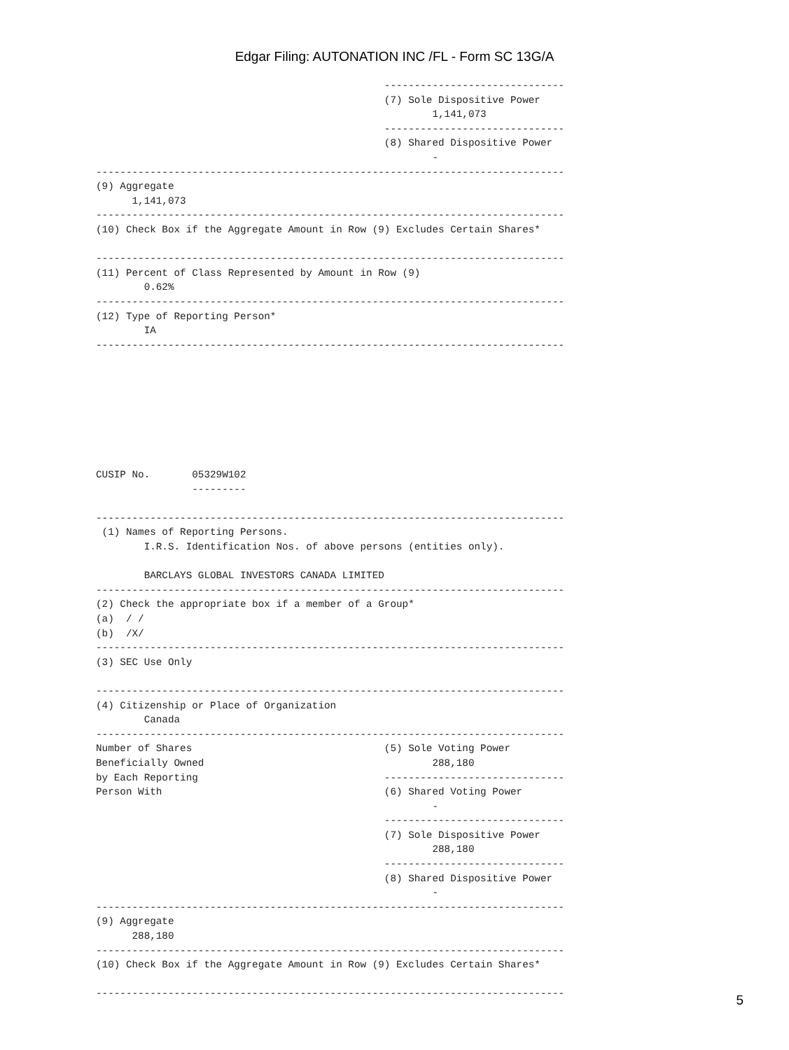Edgar Filing: AUTONATION INC /FL - Form SC 13G/A
                                                ------------------------------
                                                (7) Sole Dispositive Power
                                                        1,141,073
                                                ------------------------------
                                                (8) Shared Dispositive Power
                                                        -
------------------------------------------------------------------------------
(9) Aggregate
      1,141,073
------------------------------------------------------------------------------
(10) Check Box if the Aggregate Amount in Row (9) Excludes Certain Shares*

------------------------------------------------------------------------------
(11) Percent of Class Represented by Amount in Row (9)
        0.62%
------------------------------------------------------------------------------
(12) Type of Reporting Person*
        IA
------------------------------------------------------------------------------








CUSIP No.       05329W102
                ---------

------------------------------------------------------------------------------
 (1) Names of Reporting Persons.
        I.R.S. Identification Nos. of above persons (entities only).

        BARCLAYS GLOBAL INVESTORS CANADA LIMITED
------------------------------------------------------------------------------
(2) Check the appropriate box if a member of a Group*
(a)  / /
(b)  /X/
------------------------------------------------------------------------------
(3) SEC Use Only

------------------------------------------------------------------------------
(4) Citizenship or Place of Organization
        Canada
------------------------------------------------------------------------------
Number of Shares                                (5) Sole Voting Power
Beneficially Owned                                      288,180
by Each Reporting                               ------------------------------
Person With                                     (6) Shared Voting Power
                                                        -
                                                ------------------------------
                                                (7) Sole Dispositive Power
                                                        288,180
                                                ------------------------------
                                                (8) Shared Dispositive Power
                                                        -
------------------------------------------------------------------------------
(9) Aggregate
      288,180
------------------------------------------------------------------------------
(10) Check Box if the Aggregate Amount in Row (9) Excludes Certain Shares*

------------------------------------------------------------------------------
5